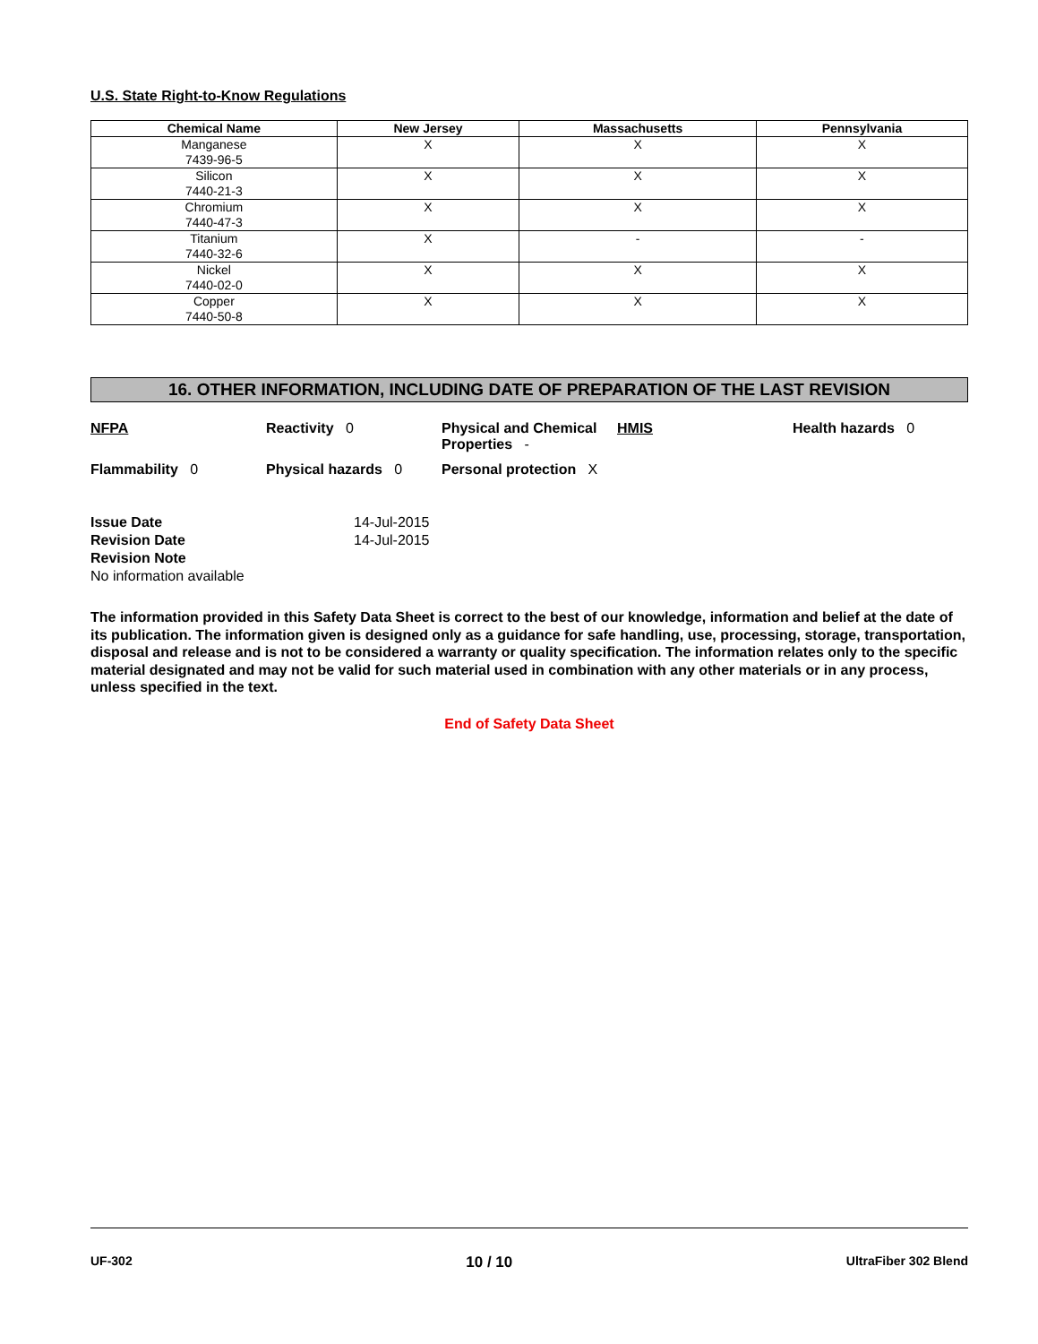U.S. State Right-to-Know Regulations
| Chemical Name | New Jersey | Massachusetts | Pennsylvania |
| --- | --- | --- | --- |
| Manganese 7439-96-5 | X | X | X |
| Silicon 7440-21-3 | X | X | X |
| Chromium 7440-47-3 | X | X | X |
| Titanium 7440-32-6 | X | - | - |
| Nickel 7440-02-0 | X | X | X |
| Copper 7440-50-8 | X | X | X |
16. OTHER INFORMATION, INCLUDING DATE OF PREPARATION OF THE LAST REVISION
NFPA
Reactivity 0
Physical and Chemical Properties -
HMIS
Health hazards 0
Flammability 0
Physical hazards 0
Personal protection X
Issue Date 14-Jul-2015
Revision Date 14-Jul-2015
Revision Note
No information available
The information provided in this Safety Data Sheet is correct to the best of our knowledge, information and belief at the date of its publication. The information given is designed only as a guidance for safe handling, use, processing, storage, transportation, disposal and release and is not to be considered a warranty or quality specification. The information relates only to the specific material designated and may not be valid for such material used in combination with any other materials or in any process, unless specified in the text.
End of Safety Data Sheet
UF-302 10 / 10 UltraFiber 302 Blend